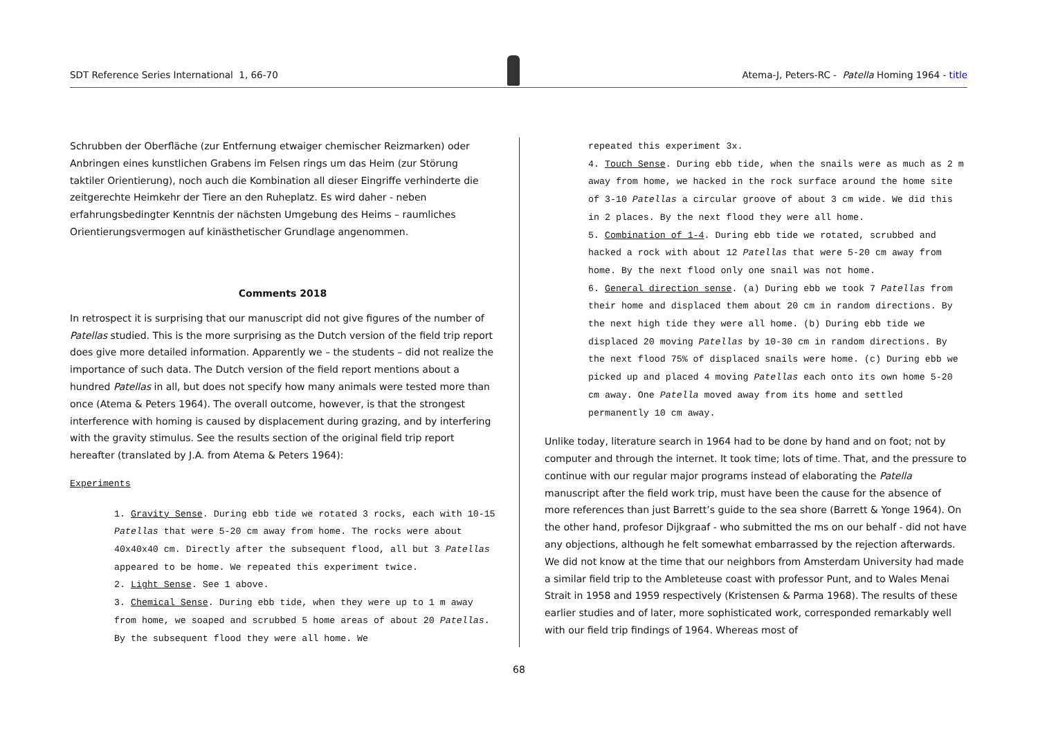SDT Reference Series International 1, 66-70 Atema-J, Peters-RC - Patella Homing 1964 - title
Schrubben der Oberfläche (zur Entfernung etwaiger chemischer Reizmarken) oder Anbringen eines kunstlichen Grabens im Felsen rings um das Heim (zur Störung taktiler Orientierung), noch auch die Kombination all dieser Eingriffe verhinderte die zeitgerechte Heimkehr der Tiere an den Ruheplatz. Es wird daher - neben erfahrungsbedingter Kenntnis der nächsten Umgebung des Heims – raumliches Orientierungsvermogen auf kinästhetischer Grundlage angenommen.
Comments 2018
In retrospect it is surprising that our manuscript did not give figures of the number of Patellas studied. This is the more surprising as the Dutch version of the field trip report does give more detailed information. Apparently we – the students – did not realize the importance of such data. The Dutch version of the field report mentions about a hundred Patellas in all, but does not specify how many animals were tested more than once (Atema & Peters 1964). The overall outcome, however, is that the strongest interference with homing is caused by displacement during grazing, and by interfering with the gravity stimulus. See the results section of the original field trip report hereafter (translated by J.A. from Atema & Peters 1964):
Experiments
1. Gravity Sense. During ebb tide we rotated 3 rocks, each with 10-15 Patellas that were 5-20 cm away from home. The rocks were about 40x40x40 cm. Directly after the subsequent flood, all but 3 Patellas appeared to be home. We repeated this experiment twice.
2. Light Sense. See 1 above.
3. Chemical Sense. During ebb tide, when they were up to 1 m away from home, we soaped and scrubbed 5 home areas of about 20 Patellas. By the subsequent flood they were all home. We
repeated this experiment 3x.
4. Touch Sense. During ebb tide, when the snails were as much as 2 m away from home, we hacked in the rock surface around the home site of 3-10 Patellas a circular groove of about 3 cm wide. We did this in 2 places. By the next flood they were all home.
5. Combination of 1-4. During ebb tide we rotated, scrubbed and hacked a rock with about 12 Patellas that were 5-20 cm away from home. By the next flood only one snail was not home.
6. General direction sense. (a) During ebb we took 7 Patellas from their home and displaced them about 20 cm in random directions. By the next high tide they were all home. (b) During ebb tide we displaced 20 moving Patellas by 10-30 cm in random directions. By the next flood 75% of displaced snails were home. (c) During ebb we picked up and placed 4 moving Patellas each onto its own home 5-20 cm away. One Patella moved away from its home and settled permanently 10 cm away.
Unlike today, literature search in 1964 had to be done by hand and on foot; not by computer and through the internet. It took time; lots of time. That, and the pressure to continue with our regular major programs instead of elaborating the Patella manuscript after the field work trip, must have been the cause for the absence of more references than just Barrett’s guide to the sea shore (Barrett & Yonge 1964). On the other hand, profesor Dijkgraaf - who submitted the ms on our behalf - did not have any objections, although he felt somewhat embarrassed by the rejection afterwards. We did not know at the time that our neighbors from Amsterdam University had made a similar field trip to the Ambleteuse coast with professor Punt, and to Wales Menai Strait in 1958 and 1959 respectively (Kristensen & Parma 1968). The results of these earlier studies and of later, more sophisticated work, corresponded remarkably well with our field trip findings of 1964. Whereas most of
68